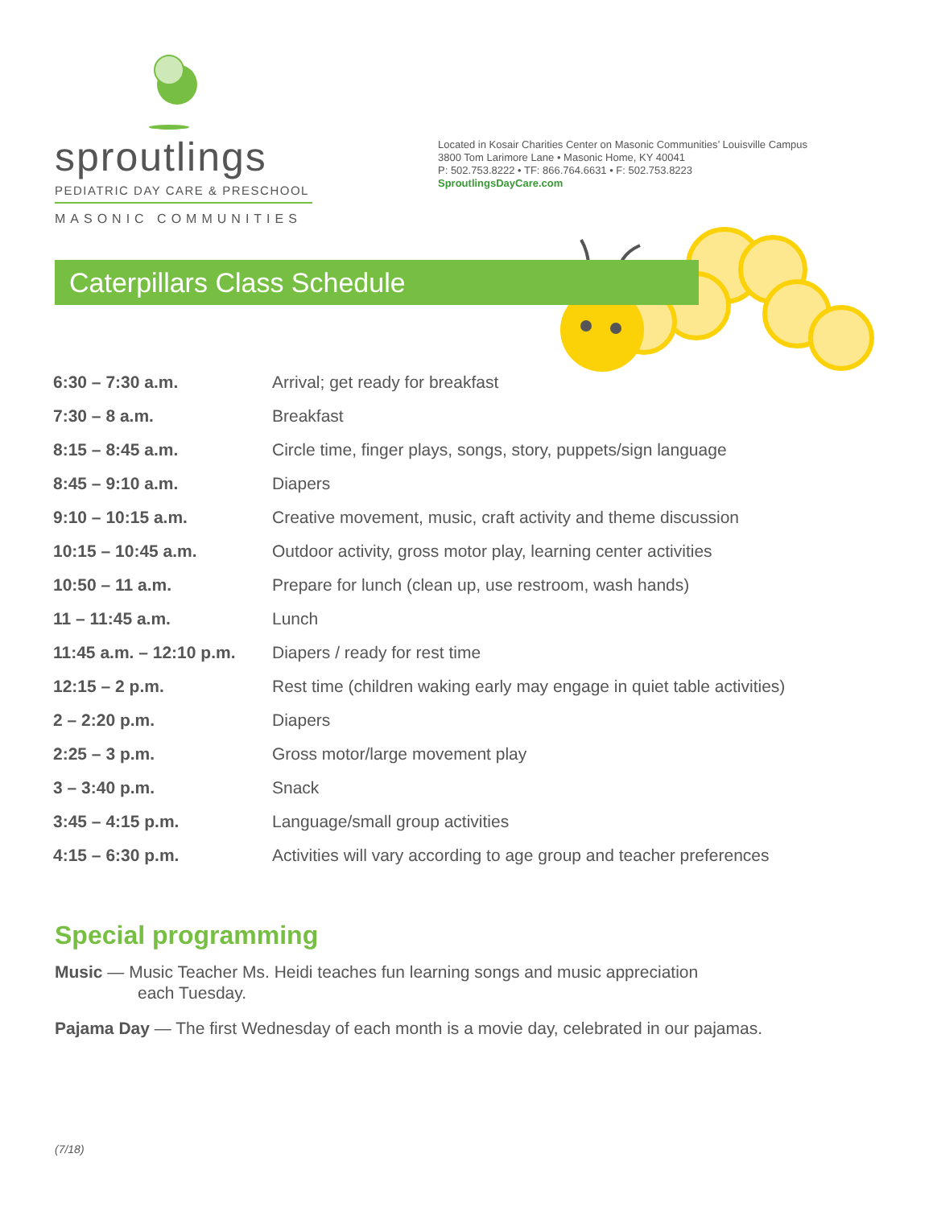sproutlings
PEDIATRIC DAY CARE & PRESCHOOL
MASONIC COMMUNITIES
Located in Kosair Charities Center on Masonic Communities’ Louisville Campus
3800 Tom Larimore Lane • Masonic Home, KY 40041
P: 502.753.8222 • TF: 866.764.6631 • F: 502.753.8223
SproutlingsDayCare.com
Caterpillars Class Schedule
| 6:30 – 7:30 a.m. | Arrival; get ready for breakfast |
| 7:30 – 8 a.m. | Breakfast |
| 8:15 – 8:45 a.m. | Circle time, finger plays, songs, story, puppets/sign language |
| 8:45 – 9:10 a.m. | Diapers |
| 9:10 – 10:15 a.m. | Creative movement, music, craft activity and theme discussion |
| 10:15 – 10:45 a.m. | Outdoor activity, gross motor play, learning center activities |
| 10:50 – 11 a.m. | Prepare for lunch (clean up, use restroom, wash hands) |
| 11 – 11:45 a.m. | Lunch |
| 11:45 a.m. – 12:10 p.m. | Diapers / ready for rest time |
| 12:15 – 2 p.m. | Rest time (children waking early may engage in quiet table activities) |
| 2 – 2:20 p.m. | Diapers |
| 2:25 – 3 p.m. | Gross motor/large movement play |
| 3 – 3:40 p.m. | Snack |
| 3:45 – 4:15 p.m. | Language/small group activities |
| 4:15 – 6:30 p.m. | Activities will vary according to age group and teacher preferences |
Special programming
Music — Music Teacher Ms. Heidi teaches fun learning songs and music appreciation
each Tuesday.
Pajama Day — The first Wednesday of each month is a movie day, celebrated in our pajamas.
(7/18)